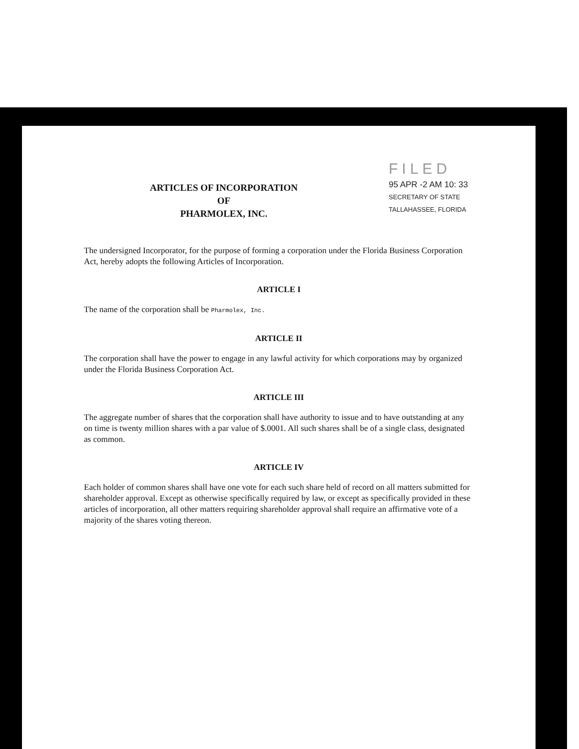ARTICLES OF INCORPORATION
OF
PHARMOLEX, INC.
FILED
95 APR -2 AM 10: 33
SECRETARY OF STATE
TALLAHASSEE, FLORIDA
The undersigned Incorporator, for the purpose of forming a corporation under the Florida Business Corporation Act, hereby adopts the following Articles of Incorporation.
ARTICLE I
The name of the corporation shall be Pharmolex, Inc.
ARTICLE II
The corporation shall have the power to engage in any lawful activity for which corporations may by organized under the Florida Business Corporation Act.
ARTICLE III
The aggregate number of shares that the corporation shall have authority to issue and to have outstanding at any on time is twenty million shares with a par value of $.0001. All such shares shall be of a single class, designated as common.
ARTICLE IV
Each holder of common shares shall have one vote for each such share held of record on all matters submitted for shareholder approval. Except as otherwise specifically required by law, or except as specifically provided in these articles of incorporation, all other matters requiring shareholder approval shall require an affirmative vote of a majority of the shares voting thereon.